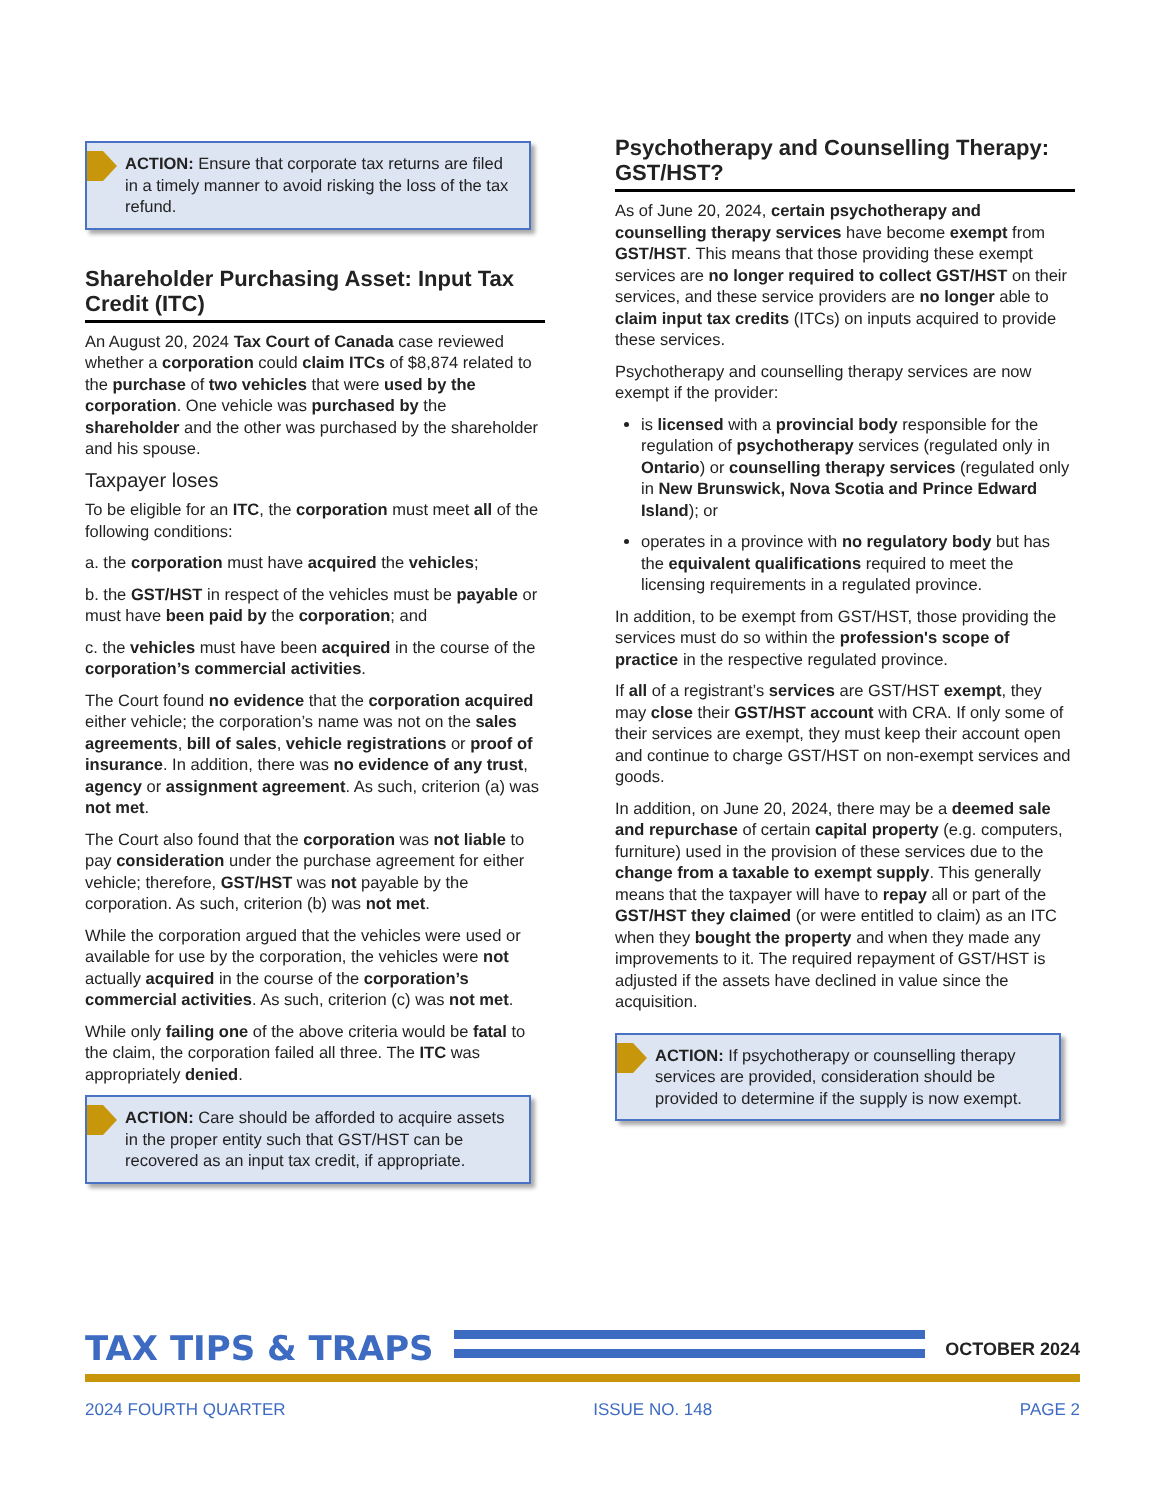ACTION: Ensure that corporate tax returns are filed in a timely manner to avoid risking the loss of the tax refund.
Shareholder Purchasing Asset: Input Tax Credit (ITC)
An August 20, 2024 Tax Court of Canada case reviewed whether a corporation could claim ITCs of $8,874 related to the purchase of two vehicles that were used by the corporation. One vehicle was purchased by the shareholder and the other was purchased by the shareholder and his spouse.
Taxpayer loses
To be eligible for an ITC, the corporation must meet all of the following conditions:
a. the corporation must have acquired the vehicles;
b. the GST/HST in respect of the vehicles must be payable or must have been paid by the corporation; and
c. the vehicles must have been acquired in the course of the corporation’s commercial activities.
The Court found no evidence that the corporation acquired either vehicle; the corporation’s name was not on the sales agreements, bill of sales, vehicle registrations or proof of insurance. In addition, there was no evidence of any trust, agency or assignment agreement. As such, criterion (a) was not met.
The Court also found that the corporation was not liable to pay consideration under the purchase agreement for either vehicle; therefore, GST/HST was not payable by the corporation. As such, criterion (b) was not met.
While the corporation argued that the vehicles were used or available for use by the corporation, the vehicles were not actually acquired in the course of the corporation’s commercial activities. As such, criterion (c) was not met.
While only failing one of the above criteria would be fatal to the claim, the corporation failed all three. The ITC was appropriately denied.
ACTION: Care should be afforded to acquire assets in the proper entity such that GST/HST can be recovered as an input tax credit, if appropriate.
Psychotherapy and Counselling Therapy: GST/HST?
As of June 20, 2024, certain psychotherapy and counselling therapy services have become exempt from GST/HST. This means that those providing these exempt services are no longer required to collect GST/HST on their services, and these service providers are no longer able to claim input tax credits (ITCs) on inputs acquired to provide these services.
Psychotherapy and counselling therapy services are now exempt if the provider:
is licensed with a provincial body responsible for the regulation of psychotherapy services (regulated only in Ontario) or counselling therapy services (regulated only in New Brunswick, Nova Scotia and Prince Edward Island); or
operates in a province with no regulatory body but has the equivalent qualifications required to meet the licensing requirements in a regulated province.
In addition, to be exempt from GST/HST, those providing the services must do so within the profession's scope of practice in the respective regulated province.
If all of a registrant’s services are GST/HST exempt, they may close their GST/HST account with CRA. If only some of their services are exempt, they must keep their account open and continue to charge GST/HST on non-exempt services and goods.
In addition, on June 20, 2024, there may be a deemed sale and repurchase of certain capital property (e.g. computers, furniture) used in the provision of these services due to the change from a taxable to exempt supply. This generally means that the taxpayer will have to repay all or part of the GST/HST they claimed (or were entitled to claim) as an ITC when they bought the property and when they made any improvements to it. The required repayment of GST/HST is adjusted if the assets have declined in value since the acquisition.
ACTION: If psychotherapy or counselling therapy services are provided, consideration should be provided to determine if the supply is now exempt.
TAX TIPS & TRAPS
OCTOBER 2024
2024 FOURTH QUARTER ISSUE NO. 148 PAGE 2